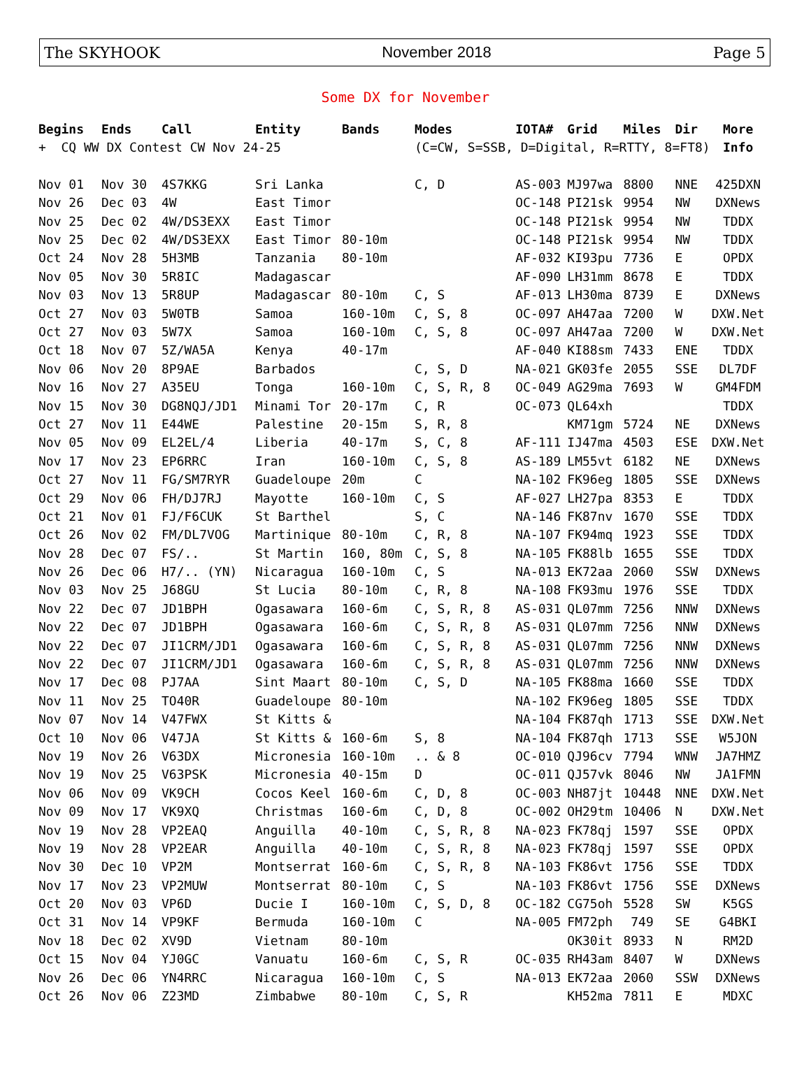The SKYHOOK November 2018 Page 5
Some DX for November
| Begins | Ends | Call | Entity | Bands | Modes | IOTA# | Grid | Miles | Dir | More |
| --- | --- | --- | --- | --- | --- | --- | --- | --- | --- | --- |
| + CQ WW DX Contest CW Nov 24-25 | | | | | (C=CW, S=SSB, D=Digital, R=RTTY, 8=FT8) | | | | | Info |
| Nov 01 | Nov 30 | 4S7KKG | Sri Lanka | | C, D | AS-003 | MJ97wa | 8800 | NNE | 425DXN |
| Nov 26 | Dec 03 | 4W | East Timor | | | OC-148 | PI21sk | 9954 | NW | DXNews |
| Nov 25 | Dec 02 | 4W/DS3EXX | East Timor | | | OC-148 | PI21sk | 9954 | NW | TDDX |
| Nov 25 | Dec 02 | 4W/DS3EXX | East Timor | 80-10m | | OC-148 | PI21sk | 9954 | NW | TDDX |
| Oct 24 | Nov 28 | 5H3MB | Tanzania | 80-10m | | AF-032 | KI93pu | 7736 | E | OPDX |
| Nov 05 | Nov 30 | 5R8IC | Madagascar | | | AF-090 | LH31mm | 8678 | E | TDDX |
| Nov 03 | Nov 13 | 5R8UP | Madagascar | 80-10m | C, S | AF-013 | LH30ma | 8739 | E | DXNews |
| Oct 27 | Nov 03 | 5W0TB | Samoa | 160-10m | C, S, 8 | OC-097 | AH47aa | 7200 | W | DXW.Net |
| Oct 27 | Nov 03 | 5W7X | Samoa | 160-10m | C, S, 8 | OC-097 | AH47aa | 7200 | W | DXW.Net |
| Oct 18 | Nov 07 | 5Z/WA5A | Kenya | 40-17m | | AF-040 | KI88sm | 7433 | ENE | TDDX |
| Nov 06 | Nov 20 | 8P9AE | Barbados | | C, S, D | NA-021 | GK03fe | 2055 | SSE | DL7DF |
| Nov 16 | Nov 27 | A35EU | Tonga | 160-10m | C, S, R, 8 | OC-049 | AG29ma | 7693 | W | GM4FDM |
| Nov 15 | Nov 30 | DG8NQJ/JD1 | Minami Tor | 20-17m | C, R | OC-073 | QL64xh | | | TDDX |
| Oct 27 | Nov 11 | E44WE | Palestine | 20-15m | S, R, 8 | | KM71gm | 5724 | NE | DXNews |
| Nov 05 | Nov 09 | EL2EL/4 | Liberia | 40-17m | S, C, 8 | AF-111 | IJ47ma | 4503 | ESE | DXW.Net |
| Nov 17 | Nov 23 | EP6RRC | Iran | 160-10m | C, S, 8 | AS-189 | LM55vt | 6182 | NE | DXNews |
| Oct 27 | Nov 11 | FG/SM7RYR | Guadeloupe | 20m | C | NA-102 | FK96eg | 1805 | SSE | DXNews |
| Oct 29 | Nov 06 | FH/DJ7RJ | Mayotte | 160-10m | C, S | AF-027 | LH27pa | 8353 | E | TDDX |
| Oct 21 | Nov 01 | FJ/F6CUK | St Barthel | | S, C | NA-146 | FK87nv | 1670 | SSE | TDDX |
| Oct 26 | Nov 02 | FM/DL7VOG | Martinique | 80-10m | C, R, 8 | NA-107 | FK94mq | 1923 | SSE | TDDX |
| Nov 28 | Dec 07 | FS/.. | St Martin | 160, 80m | C, S, 8 | NA-105 | FK88lb | 1655 | SSE | TDDX |
| Nov 26 | Dec 06 | H7/.. (YN) | Nicaragua | 160-10m | C, S | NA-013 | EK72aa | 2060 | SSW | DXNews |
| Nov 03 | Nov 25 | J68GU | St Lucia | 80-10m | C, R, 8 | NA-108 | FK93mu | 1976 | SSE | TDDX |
| Nov 22 | Dec 07 | JD1BPH | Ogasawara | 160-6m | C, S, R, 8 | AS-031 | QL07mm | 7256 | NNW | DXNews |
| Nov 22 | Dec 07 | JD1BPH | Ogasawara | 160-6m | C, S, R, 8 | AS-031 | QL07mm | 7256 | NNW | DXNews |
| Nov 22 | Dec 07 | JI1CRM/JD1 | Ogasawara | 160-6m | C, S, R, 8 | AS-031 | QL07mm | 7256 | NNW | DXNews |
| Nov 22 | Dec 07 | JI1CRM/JD1 | Ogasawara | 160-6m | C, S, R, 8 | AS-031 | QL07mm | 7256 | NNW | DXNews |
| Nov 17 | Dec 08 | PJ7AA | Sint Maart | 80-10m | C, S, D | NA-105 | FK88ma | 1660 | SSE | TDDX |
| Nov 11 | Nov 25 | TO40R | Guadeloupe | 80-10m | | NA-102 | FK96eg | 1805 | SSE | TDDX |
| Nov 07 | Nov 14 | V47FWX | St Kitts & | | | NA-104 | FK87qh | 1713 | SSE | DXW.Net |
| Oct 10 | Nov 06 | V47JA | St Kitts & | 160-6m | S, 8 | NA-104 | FK87qh | 1713 | SSE | W5JON |
| Nov 19 | Nov 26 | V63DX | Micronesia | 160-10m | .. & 8 | OC-010 | QJ96cv | 7794 | WNW | JA7HMZ |
| Nov 19 | Nov 25 | V63PSK | Micronesia | 40-15m | D | OC-011 | QJ57vk | 8046 | NW | JA1FMN |
| Nov 06 | Nov 09 | VK9CH | Cocos Keel | 160-6m | C, D, 8 | OC-003 | NH87jt | 10448 | NNE | DXW.Net |
| Nov 09 | Nov 17 | VK9XQ | Christmas | 160-6m | C, D, 8 | OC-002 | OH29tm | 10406 | N | DXW.Net |
| Nov 19 | Nov 28 | VP2EAQ | Anguilla | 40-10m | C, S, R, 8 | NA-023 | FK78qj | 1597 | SSE | OPDX |
| Nov 19 | Nov 28 | VP2EAR | Anguilla | 40-10m | C, S, R, 8 | NA-023 | FK78qj | 1597 | SSE | OPDX |
| Nov 30 | Dec 10 | VP2M | Montserrat | 160-6m | C, S, R, 8 | NA-103 | FK86vt | 1756 | SSE | TDDX |
| Nov 17 | Nov 23 | VP2MUW | Montserrat | 80-10m | C, S | NA-103 | FK86vt | 1756 | SSE | DXNews |
| Oct 20 | Nov 03 | VP6D | Ducie I | 160-10m | C, S, D, 8 | OC-182 | CG75oh | 5528 | SW | K5GS |
| Oct 31 | Nov 14 | VP9KF | Bermuda | 160-10m | C | NA-005 | FM72ph | 749 | SE | G4BKI |
| Nov 18 | Dec 02 | XV9D | Vietnam | 80-10m | | | OK30it | 8933 | N | RM2D |
| Oct 15 | Nov 04 | YJ0GC | Vanuatu | 160-6m | C, S, R | OC-035 | RH43am | 8407 | W | DXNews |
| Nov 26 | Dec 06 | YN4RRC | Nicaragua | 160-10m | C, S | NA-013 | EK72aa | 2060 | SSW | DXNews |
| Oct 26 | Nov 06 | Z23MD | Zimbabwe | 80-10m | C, S, R | | KH52ma | 7811 | E | MDXC |